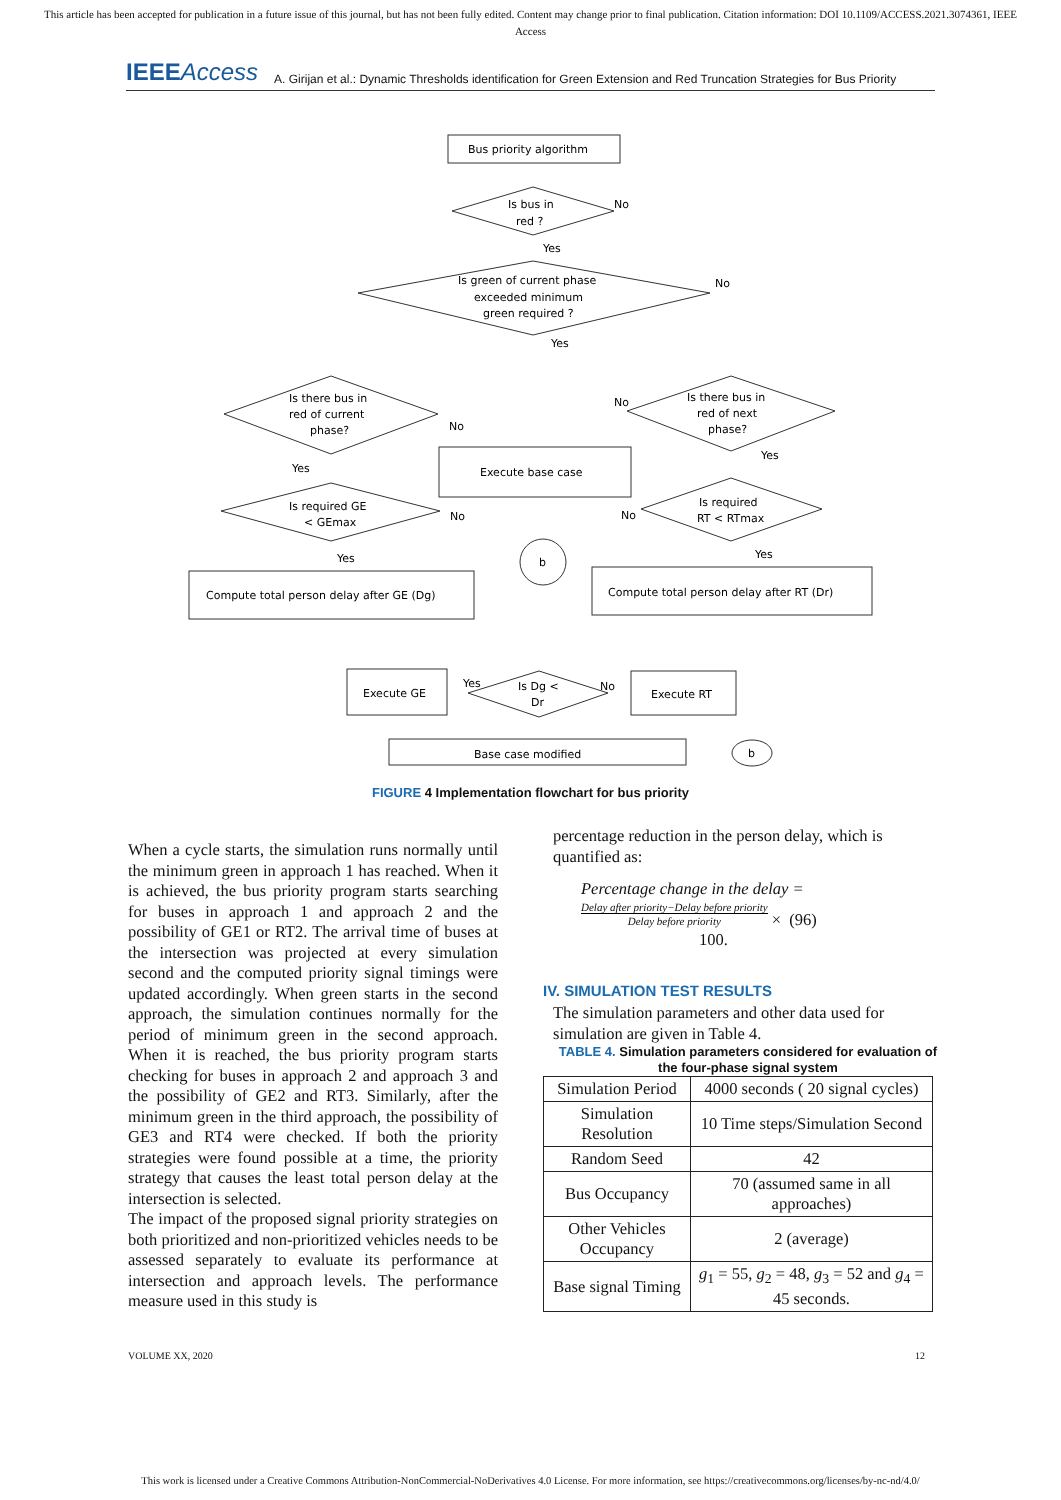This article has been accepted for publication in a future issue of this journal, but has not been fully edited. Content may change prior to final publication. Citation information: DOI 10.1109/ACCESS.2021.3074361, IEEE
Access
IEEEAccess
A. Girijan et al.: Dynamic Thresholds identification for Green Extension and Red Truncation Strategies for Bus Priority
Bus priority algorithm
Is bus in
red ?
No
Yes
Is green of current phase
exceeded minimum
green required ?
No
Yes
Is there bus in
red of current
phase?
Is there bus in
red of next
phase?
No
No
Yes
Yes
Execute base case
Is required GE
< GEmax
No
No
Is required
RT < RTmax
Yes
b
Yes
Compute total person delay after GE (Dg)
Compute total person delay after RT (Dr)
Yes
Is Dg <
Dr
No
Execute GE
Execute RT
Base case modified
b
FIGURE 4 Implementation flowchart for bus priority
When a cycle starts, the simulation runs normally until the minimum green in approach 1 has reached. When it is achieved, the bus priority program starts searching for buses in approach 1 and approach 2 and the possibility of GE1 or RT2. The arrival time of buses at the intersection was projected at every simulation second and the computed priority signal timings were updated accordingly. When green starts in the second approach, the simulation continues normally for the period of minimum green in the second approach. When it is reached, the bus priority program starts checking for buses in approach 2 and approach 3 and the possibility of GE2 and RT3. Similarly, after the minimum green in the third approach, the possibility of GE3 and RT4 were checked. If both the priority strategies were found possible at a time, the priority strategy that causes the least total person delay at the intersection is selected.
The impact of the proposed signal priority strategies on both prioritized and non-prioritized vehicles needs to be assessed separately to evaluate its performance at intersection and approach levels. The performance measure used in this study is
percentage reduction in the person delay, which is quantified as:
Percentage change in the delay =
Delay after priority−Delay before priority
Delay before priority × (96)
100.
IV. SIMULATION TEST RESULTS
The simulation parameters and other data used for simulation are given in Table 4.
TABLE 4. Simulation parameters considered for evaluation of the four-phase signal system
| Simulation Period | 4000 seconds ( 20 signal cycles) |
| Simulation Resolution | 10 Time steps/Simulation Second |
| Random Seed | 42 |
| Bus Occupancy | 70 (assumed same in all approaches) |
| Other Vehicles Occupancy | 2 (average) |
| Base signal Timing | g<sub>1</sub> = 55, g<sub>2</sub> = 48, g<sub>3</sub> = 52 and g<sub>4</sub> = 45 seconds. |
VOLUME XX, 2020 12
This work is licensed under a Creative Commons Attribution-NonCommercial-NoDerivatives 4.0 License. For more information, see https://creativecommons.org/licenses/by-nc-nd/4.0/